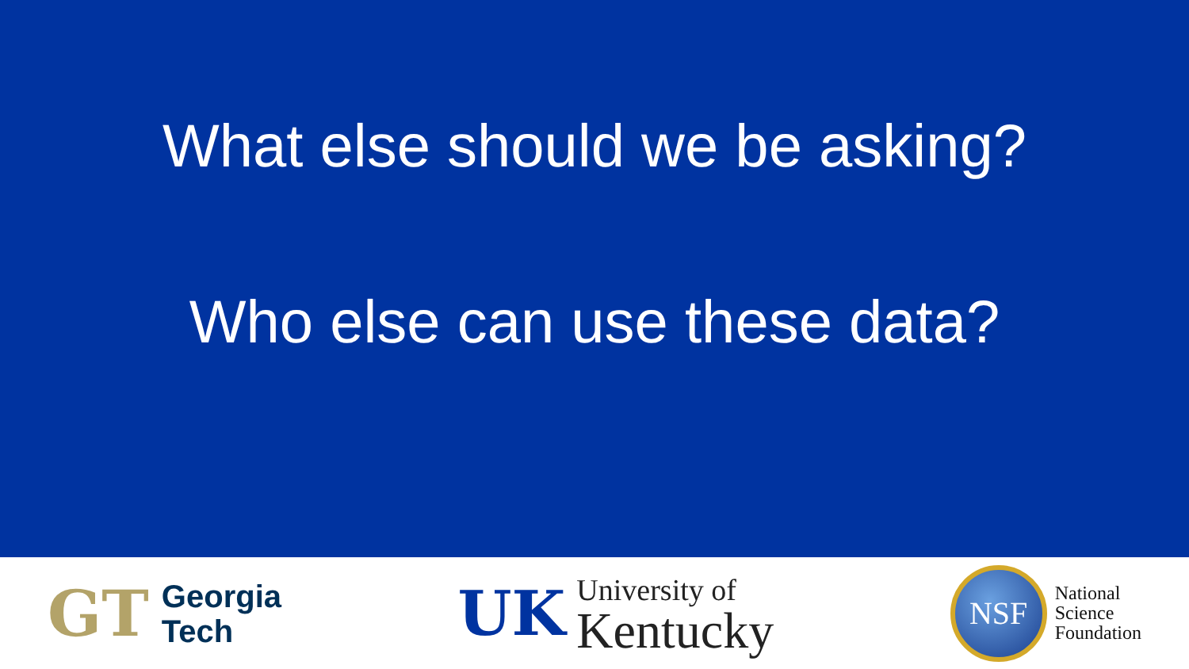What else should we be asking?
Who else can use these data?
GT
Georgia
Tech
UK
University of
Kentucky
NSF
National
Science
Foundation